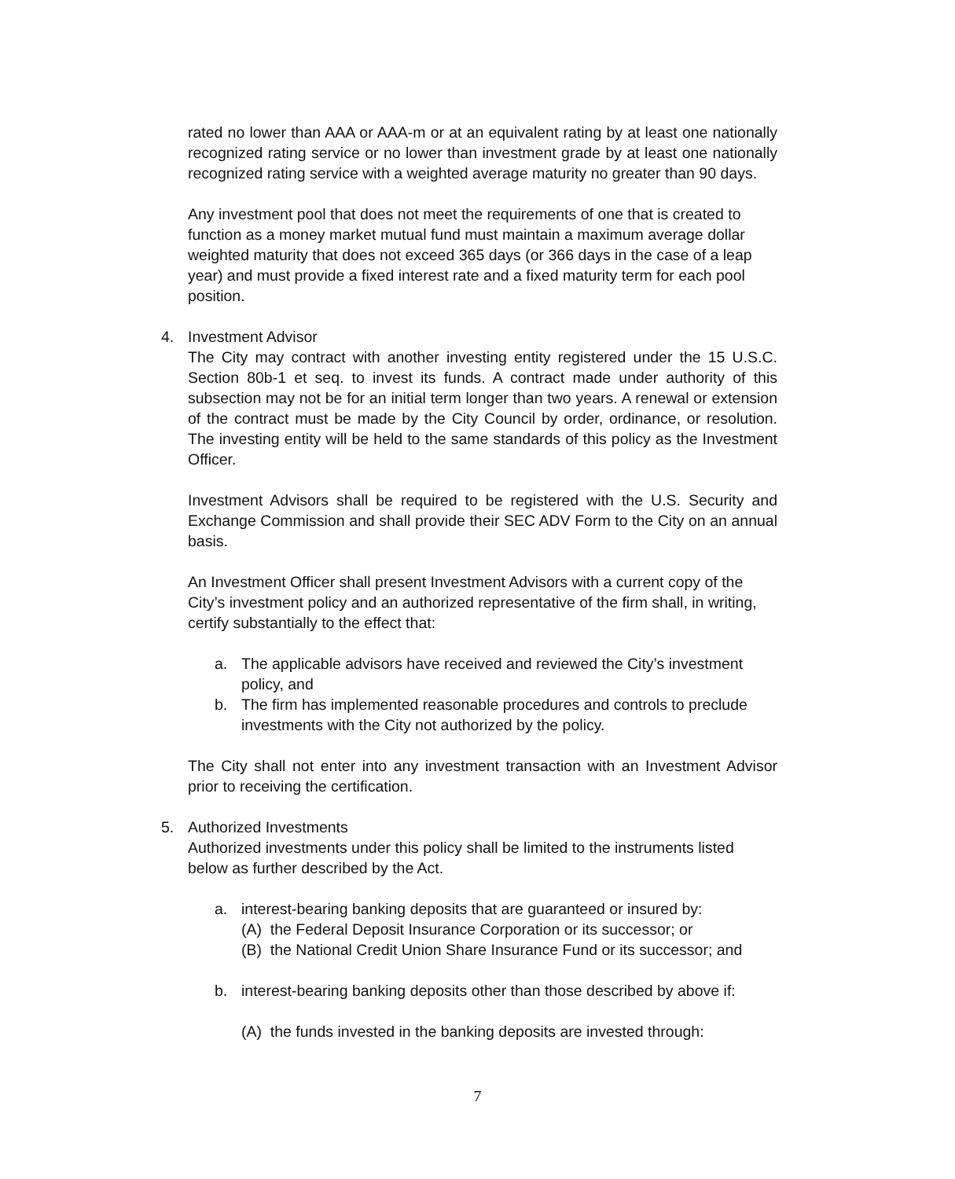rated no lower than AAA or AAA-m or at an equivalent rating by at least one nationally recognized rating service or no lower than investment grade by at least one nationally recognized rating service with a weighted average maturity no greater than 90 days.
Any investment pool that does not meet the requirements of one that is created to function as a money market mutual fund must maintain a maximum average dollar weighted maturity that does not exceed 365 days (or 366 days in the case of a leap year) and must provide a fixed interest rate and a fixed maturity term for each pool position.
4. Investment Advisor
The City may contract with another investing entity registered under the 15 U.S.C. Section 80b-1 et seq. to invest its funds. A contract made under authority of this subsection may not be for an initial term longer than two years. A renewal or extension of the contract must be made by the City Council by order, ordinance, or resolution. The investing entity will be held to the same standards of this policy as the Investment Officer.
Investment Advisors shall be required to be registered with the U.S. Security and Exchange Commission and shall provide their SEC ADV Form to the City on an annual basis.
An Investment Officer shall present Investment Advisors with a current copy of the City’s investment policy and an authorized representative of the firm shall, in writing, certify substantially to the effect that:
a. The applicable advisors have received and reviewed the City’s investment policy, and
b. The firm has implemented reasonable procedures and controls to preclude investments with the City not authorized by the policy.
The City shall not enter into any investment transaction with an Investment Advisor prior to receiving the certification.
5. Authorized Investments
Authorized investments under this policy shall be limited to the instruments listed below as further described by the Act.
a. interest-bearing banking deposits that are guaranteed or insured by:
(A) the Federal Deposit Insurance Corporation or its successor; or
(B) the National Credit Union Share Insurance Fund or its successor; and
b. interest-bearing banking deposits other than those described by above if:
(A) the funds invested in the banking deposits are invested through:
7